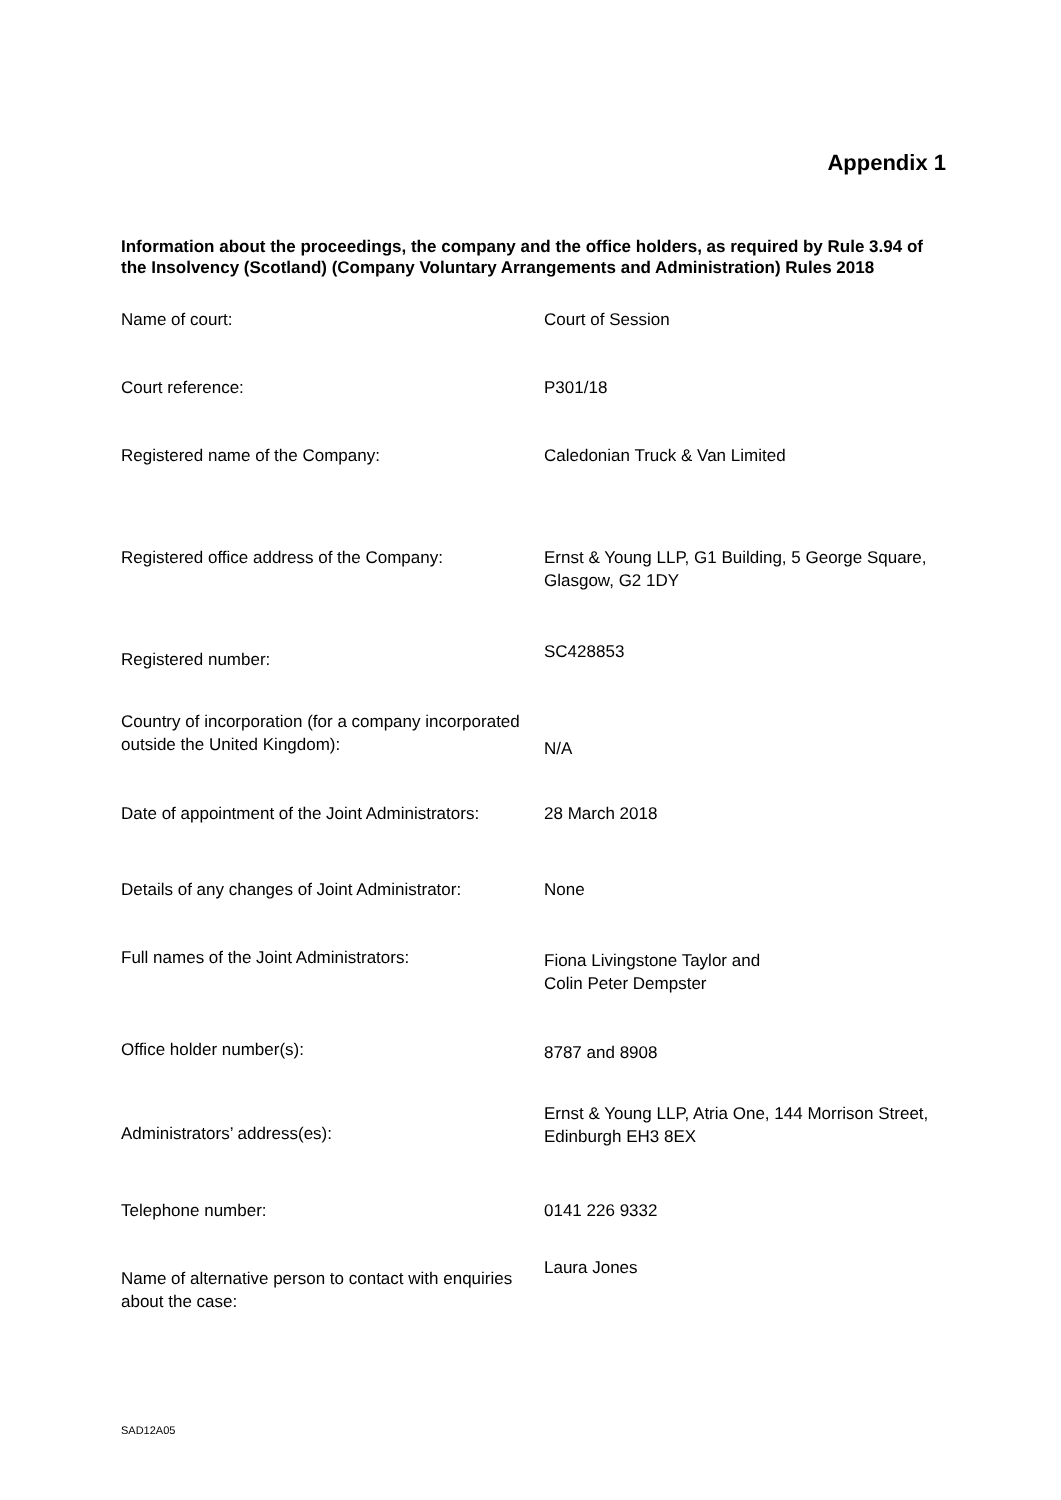Appendix 1
Information about the proceedings, the company and the office holders, as required by Rule 3.94 of the Insolvency (Scotland) (Company Voluntary Arrangements and Administration) Rules 2018
| Name of court: | Court of Session |
| Court reference: | P301/18 |
| Registered name of the Company: | Caledonian Truck & Van Limited |
| Registered office address of the Company: | Ernst & Young LLP, G1 Building, 5 George Square, Glasgow, G2 1DY |
| Registered number: | SC428853 |
| Country of incorporation (for a company incorporated outside the United Kingdom): | N/A |
| Date of appointment of the Joint Administrators: | 28 March 2018 |
| Details of any changes of Joint Administrator: | None |
| Full names of the Joint Administrators: | Fiona Livingstone Taylor and Colin Peter Dempster |
| Office holder number(s): | 8787 and 8908 |
| Administrators’ address(es): | Ernst & Young LLP, Atria One, 144 Morrison Street, Edinburgh EH3 8EX |
| Telephone number: | 0141 226 9332 |
| Name of alternative person to contact with enquiries about the case: | Laura Jones |
SAD12A05